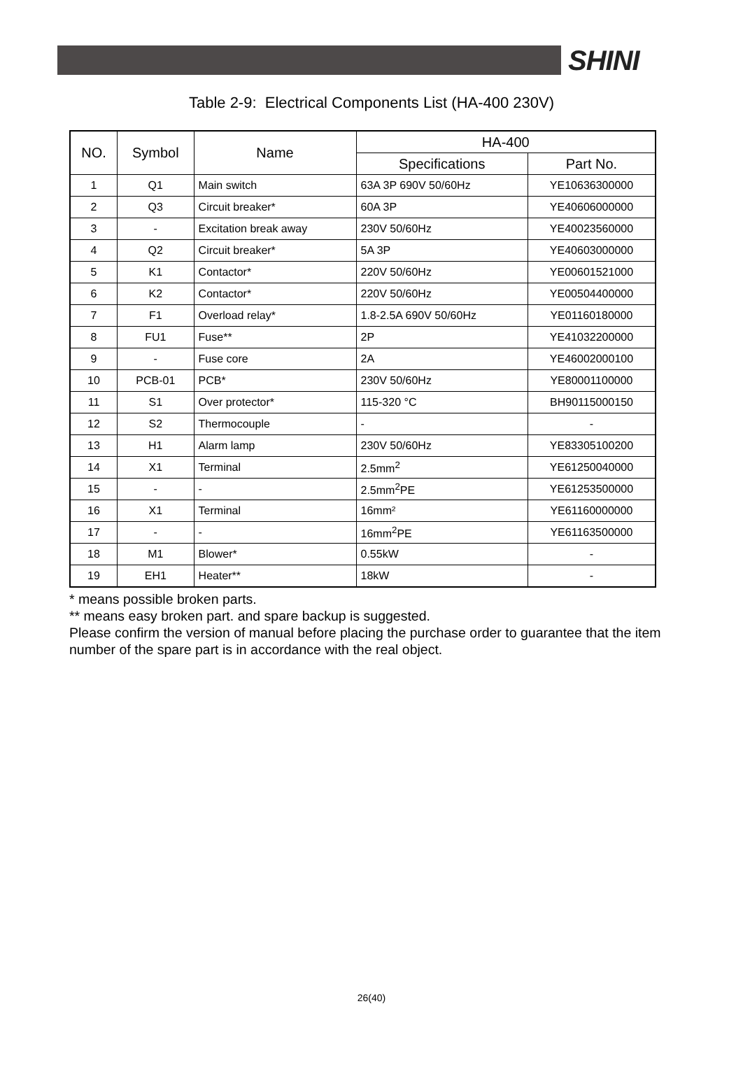SHINI
Table 2-9: Electrical Components List (HA-400 230V)
| NO. | Symbol | Name | HA-400 | |
| --- | --- | --- | --- | --- |
| | | | Specifications | Part No. |
| 1 | Q1 | Main switch | 63A 3P 690V 50/60Hz | YE10636300000 |
| 2 | Q3 | Circuit breaker* | 60A 3P | YE40606000000 |
| 3 | - | Excitation break away | 230V 50/60Hz | YE40023560000 |
| 4 | Q2 | Circuit breaker* | 5A 3P | YE40603000000 |
| 5 | K1 | Contactor* | 220V 50/60Hz | YE00601521000 |
| 6 | K2 | Contactor* | 220V 50/60Hz | YE00504400000 |
| 7 | F1 | Overload relay* | 1.8-2.5A 690V 50/60Hz | YE01160180000 |
| 8 | FU1 | Fuse** | 2P | YE41032200000 |
| 9 | - | Fuse core | 2A | YE46002000100 |
| 10 | PCB-01 | PCB* | 230V 50/60Hz | YE80001100000 |
| 11 | S1 | Over protector* | 115-320 °C | BH90115000150 |
| 12 | S2 | Thermocouple | - | - |
| 13 | H1 | Alarm lamp | 230V 50/60Hz | YE83305100200 |
| 14 | X1 | Terminal | 2.5mm<sup>2</sup> | YE61250040000 |
| 15 | - | - | 2.5mm<sup>2</sup>PE | YE61253500000 |
| 16 | X1 | Terminal | 16mm² | YE61160000000 |
| 17 | - | - | 16mm<sup>2</sup>PE | YE61163500000 |
| 18 | M1 | Blower* | 0.55kW | - |
| 19 | EH1 | Heater** | 18kW | - |
* means possible broken parts.
** means easy broken part. and spare backup is suggested.
Please confirm the version of manual before placing the purchase order to guarantee that the item number of the spare part is in accordance with the real object.
26(40)